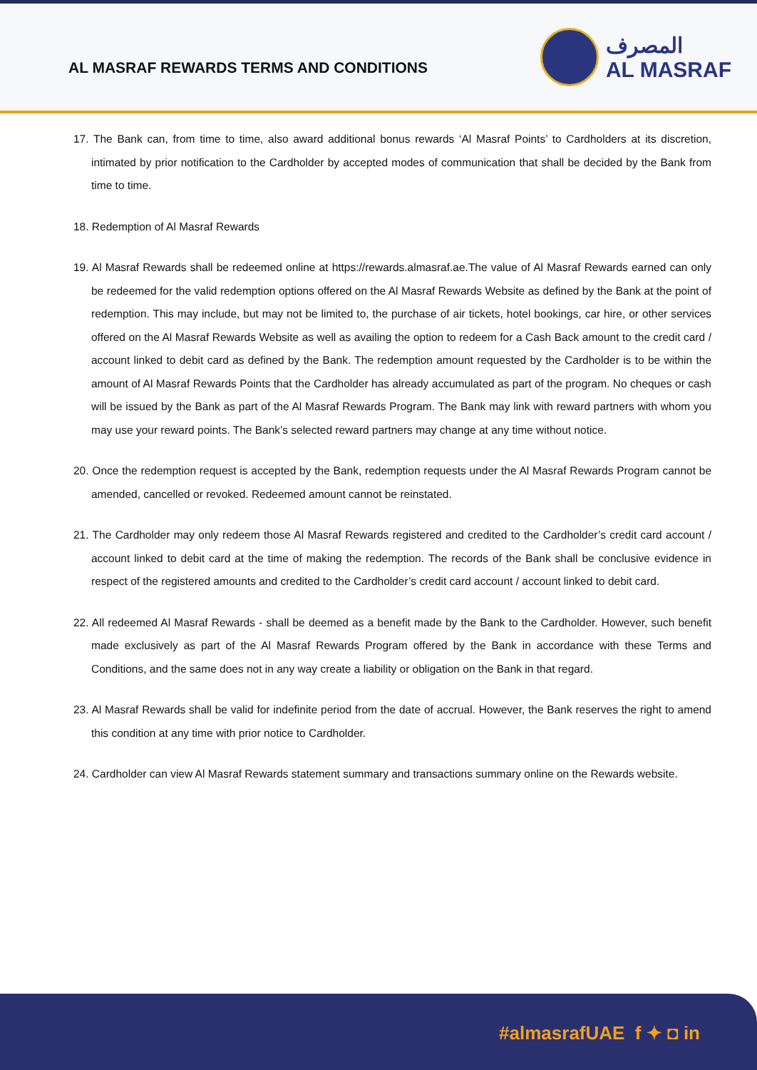AL MASRAF REWARDS TERMS AND CONDITIONS
المصرف
AL MASRAF
17. The Bank can, from time to time, also award additional bonus rewards ‘Al Masraf Points’ to Cardholders at its discretion, intimated by prior notification to the Cardholder by accepted modes of communication that shall be decided by the Bank from time to time.
18. Redemption of Al Masraf Rewards
19. Al Masraf Rewards shall be redeemed online at https://rewards.almasraf.ae.The value of Al Masraf Rewards earned can only be redeemed for the valid redemption options offered on the Al Masraf Rewards Website as defined by the Bank at the point of redemption. This may include, but may not be limited to, the purchase of air tickets, hotel bookings, car hire, or other services offered on the Al Masraf Rewards Website as well as availing the option to redeem for a Cash Back amount to the credit card / account linked to debit card as defined by the Bank. The redemption amount requested by the Cardholder is to be within the amount of Al Masraf Rewards Points that the Cardholder has already accumulated as part of the program. No cheques or cash will be issued by the Bank as part of the Al Masraf Rewards Program. The Bank may link with reward partners with whom you may use your reward points. The Bank’s selected reward partners may change at any time without notice.
20. Once the redemption request is accepted by the Bank, redemption requests under the Al Masraf Rewards Program cannot be amended, cancelled or revoked. Redeemed amount cannot be reinstated.
21. The Cardholder may only redeem those Al Masraf Rewards registered and credited to the Cardholder’s credit card account / account linked to debit card at the time of making the redemption. The records of the Bank shall be conclusive evidence in respect of the registered amounts and credited to the Cardholder’s credit card account / account linked to debit card.
22. All redeemed Al Masraf Rewards - shall be deemed as a benefit made by the Bank to the Cardholder. However, such benefit made exclusively as part of the Al Masraf Rewards Program offered by the Bank in accordance with these Terms and Conditions, and the same does not in any way create a liability or obligation on the Bank in that regard.
23. Al Masraf Rewards shall be valid for indefinite period from the date of accrual. However, the Bank reserves the right to amend this condition at any time with prior notice to Cardholder.
24. Cardholder can view Al Masraf Rewards statement summary and transactions summary online on the Rewards website.
#almasrafUAE f ✦ ◘ in